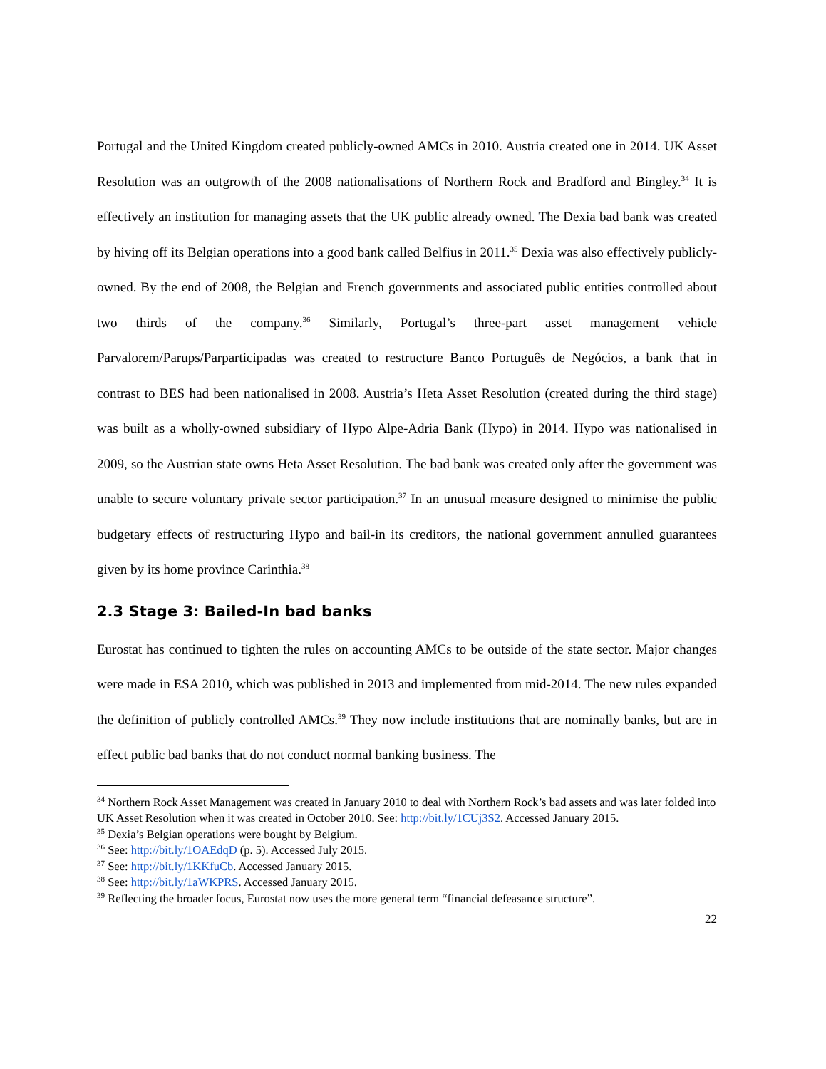Portugal and the United Kingdom created publicly-owned AMCs in 2010. Austria created one in 2014. UK Asset Resolution was an outgrowth of the 2008 nationalisations of Northern Rock and Bradford and Bingley.<sup>34</sup> It is effectively an institution for managing assets that the UK public already owned. The Dexia bad bank was created by hiving off its Belgian operations into a good bank called Belfius in 2011.<sup>35</sup> Dexia was also effectively publicly-owned. By the end of 2008, the Belgian and French governments and associated public entities controlled about two thirds of the company.<sup>36</sup> Similarly, Portugal’s three-part asset management vehicle Parvalorem/Parups/Parparticipadas was created to restructure Banco Português de Negócios, a bank that in contrast to BES had been nationalised in 2008. Austria’s Heta Asset Resolution (created during the third stage) was built as a wholly-owned subsidiary of Hypo Alpe-Adria Bank (Hypo) in 2014. Hypo was nationalised in 2009, so the Austrian state owns Heta Asset Resolution. The bad bank was created only after the government was unable to secure voluntary private sector participation.<sup>37</sup> In an unusual measure designed to minimise the public budgetary effects of restructuring Hypo and bail-in its creditors, the national government annulled guarantees given by its home province Carinthia.<sup>38</sup>
2.3 Stage 3: Bailed-In bad banks
Eurostat has continued to tighten the rules on accounting AMCs to be outside of the state sector. Major changes were made in ESA 2010, which was published in 2013 and implemented from mid-2014. The new rules expanded the definition of publicly controlled AMCs.<sup>39</sup> They now include institutions that are nominally banks, but are in effect public bad banks that do not conduct normal banking business. The
<sup>34</sup> Northern Rock Asset Management was created in January 2010 to deal with Northern Rock’s bad assets and was later folded into UK Asset Resolution when it was created in October 2010. See: http://bit.ly/1CUj3S2. Accessed January 2015.
<sup>35</sup> Dexia’s Belgian operations were bought by Belgium.
<sup>36</sup> See: http://bit.ly/1OAEdqD (p. 5). Accessed July 2015.
<sup>37</sup> See: http://bit.ly/1KKfuCb. Accessed January 2015.
<sup>38</sup> See: http://bit.ly/1aWKPRS. Accessed January 2015.
<sup>39</sup> Reflecting the broader focus, Eurostat now uses the more general term “financial defeasance structure”.
22